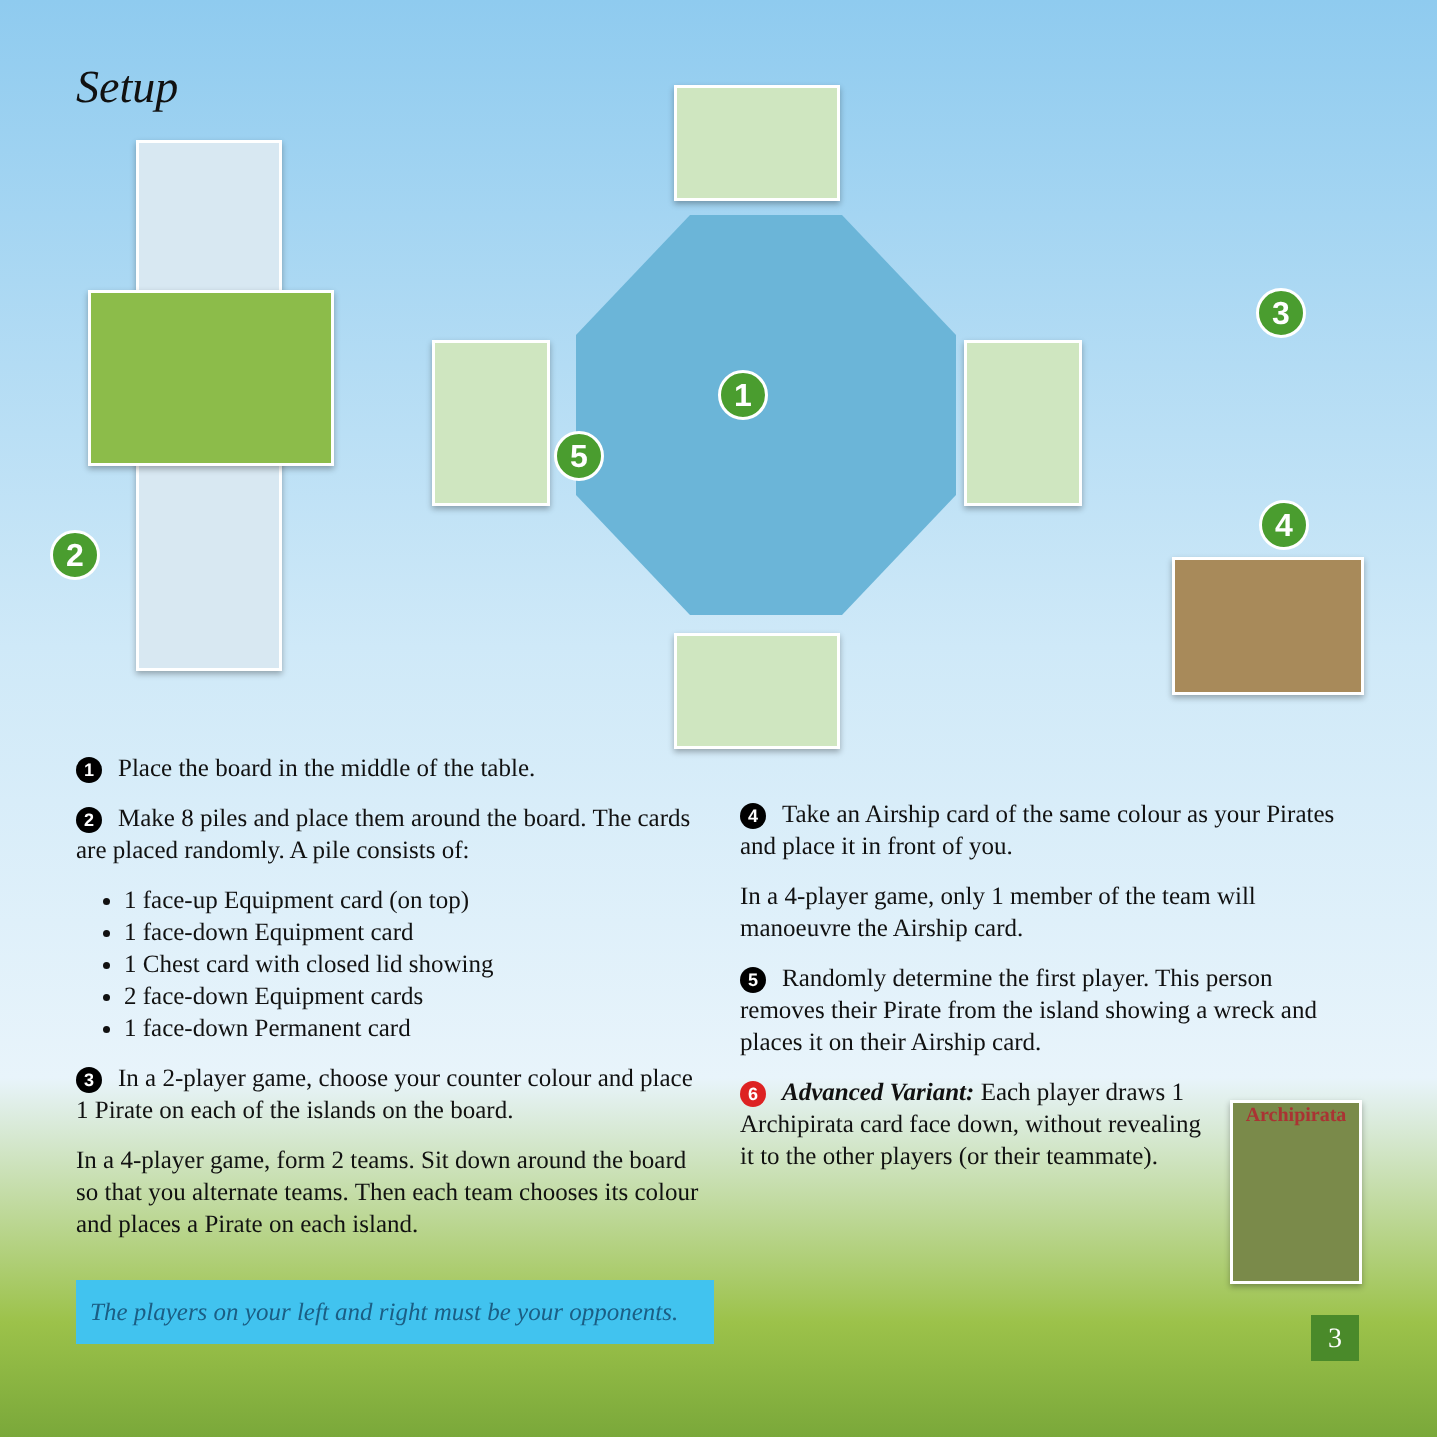Setup
1
2
3
4
5
1 Place the board in the middle of the table.
2 Make 8 piles and place them around the board. The cards are placed randomly. A pile consists of:
1 face-up Equipment card (on top)
1 face-down Equipment card
1 Chest card with closed lid showing
2 face-down Equipment cards
1 face-down Permanent card
3 In a 2-player game, choose your counter colour and place 1 Pirate on each of the islands on the board.
In a 4-player game, form 2 teams. Sit down around the board so that you alternate teams. Then each team chooses its colour and places a Pirate on each island.
4 Take an Airship card of the same colour as your Pirates and place it in front of you.
In a 4-player game, only 1 member of the team will manoeuvre the Airship card.
5 Randomly determine the first player. This person removes their Pirate from the island showing a wreck and places it on their Airship card.
6 Advanced Variant: Each player draws 1 Archipirata card face down, without revealing it to the other players (or their teammate).
Archipirata
The players on your left and right must be your opponents.
3